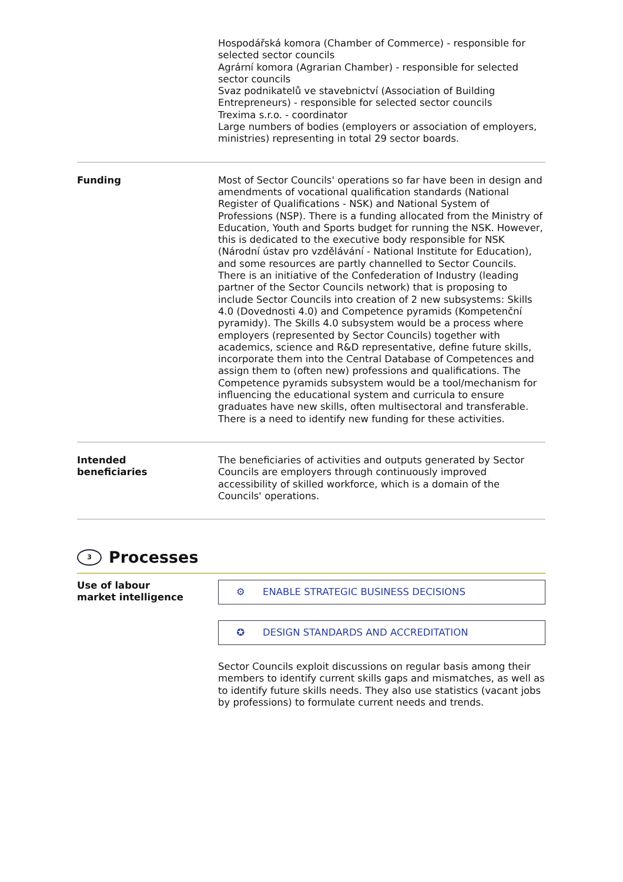Hospodářská komora (Chamber of Commerce) - responsible for selected sector councils
Agrární komora (Agrarian Chamber) - responsible for selected sector councils
Svaz podnikatelů ve stavebnictví (Association of Building Entrepreneurs) - responsible for selected sector councils
Trexima s.r.o. - coordinator
Large numbers of bodies (employers or association of employers, ministries) representing in total 29 sector boards.
Funding Most of Sector Councils' operations so far have been in design and amendments of vocational qualification standards (National Register of Qualifications - NSK) and National System of Professions (NSP). There is a funding allocated from the Ministry of Education, Youth and Sports budget for running the NSK. However, this is dedicated to the executive body responsible for NSK (Národní ústav pro vzdělávání - National Institute for Education), and some resources are partly channelled to Sector Councils. There is an initiative of the Confederation of Industry (leading partner of the Sector Councils network) that is proposing to include Sector Councils into creation of 2 new subsystems: Skills 4.0 (Dovednosti 4.0) and Competence pyramids (Kompetenční pyramidy). The Skills 4.0 subsystem would be a process where employers (represented by Sector Councils) together with academics, science and R&D representative, define future skills, incorporate them into the Central Database of Competences and assign them to (often new) professions and qualifications. The Competence pyramids subsystem would be a tool/mechanism for influencing the educational system and curricula to ensure graduates have new skills, often multisectoral and transferable. There is a need to identify new funding for these activities.
Intended
beneficiaries
The beneficiaries of activities and outputs generated by Sector Councils are employers through continuously improved accessibility of skilled workforce, which is a domain of the Councils' operations.
3 Processes
Use of labour
market intelligence
⚙ ENABLE STRATEGIC BUSINESS DECISIONS
✪ DESIGN STANDARDS AND ACCREDITATION
Sector Councils exploit discussions on regular basis among their members to identify current skills gaps and mismatches, as well as to identify future skills needs. They also use statistics (vacant jobs by professions) to formulate current needs and trends.